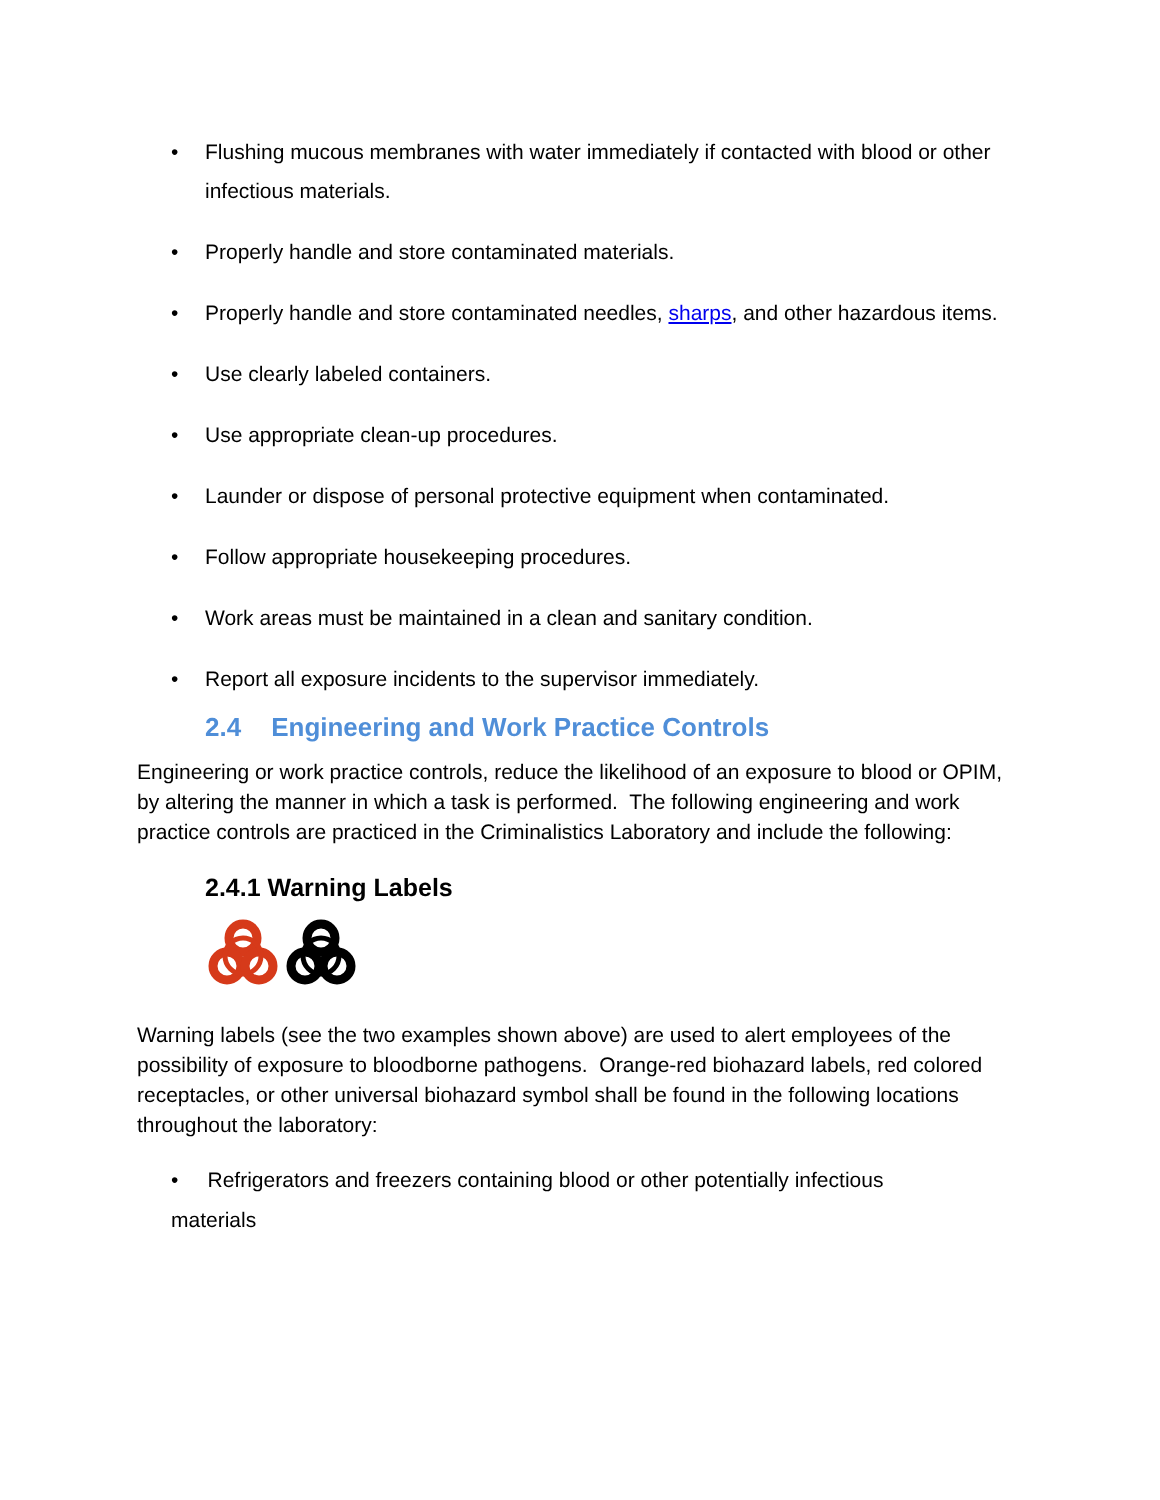• Flushing mucous membranes with water immediately if contacted with blood or other infectious materials.
• Properly handle and store contaminated materials.
• Properly handle and store contaminated needles, sharps, and other hazardous items.
• Use clearly labeled containers.
• Use appropriate clean-up procedures.
• Launder or dispose of personal protective equipment when contaminated.
• Follow appropriate housekeeping procedures.
• Work areas must be maintained in a clean and sanitary condition.
• Report all exposure incidents to the supervisor immediately.
2.4 Engineering and Work Practice Controls
Engineering or work practice controls, reduce the likelihood of an exposure to blood or OPIM, by altering the manner in which a task is performed. The following engineering and work practice controls are practiced in the Criminalistics Laboratory and include the following:
2.4.1 Warning Labels
Warning labels (see the two examples shown above) are used to alert employees of the possibility of exposure to bloodborne pathogens. Orange-red biohazard labels, red colored receptacles, or other universal biohazard symbol shall be found in the following locations throughout the laboratory:
• Refrigerators and freezers containing blood or other potentially infectious
materials